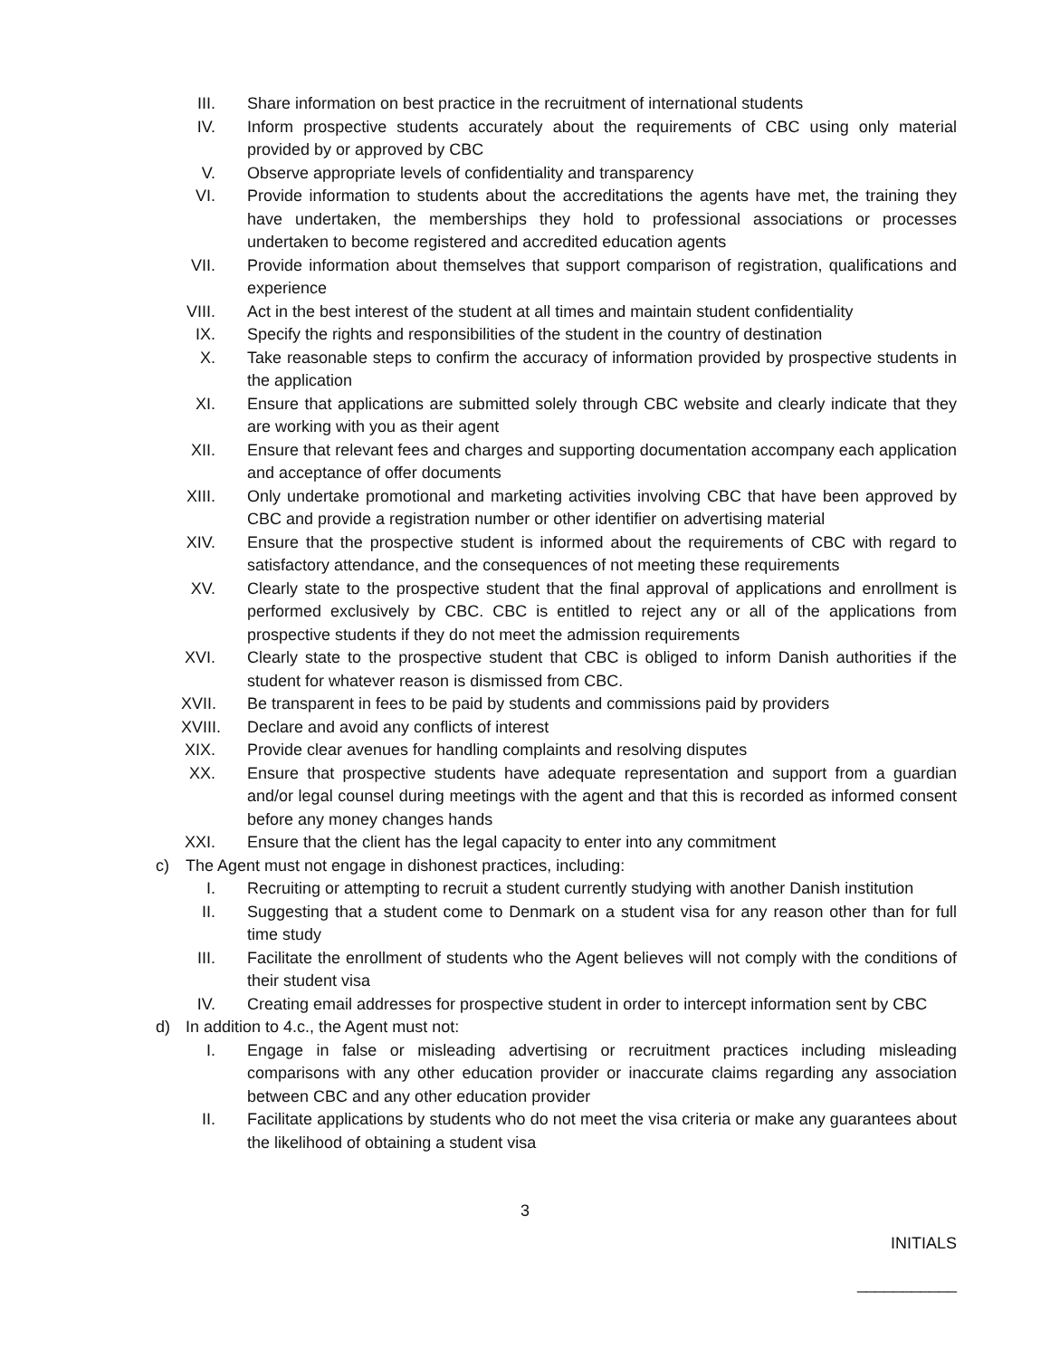III. Share information on best practice in the recruitment of international students
IV. Inform prospective students accurately about the requirements of CBC using only material provided by or approved by CBC
V. Observe appropriate levels of confidentiality and transparency
VI. Provide information to students about the accreditations the agents have met, the training they have undertaken, the memberships they hold to professional associations or processes undertaken to become registered and accredited education agents
VII. Provide information about themselves that support comparison of registration, qualifications and experience
VIII. Act in the best interest of the student at all times and maintain student confidentiality
IX. Specify the rights and responsibilities of the student in the country of destination
X. Take reasonable steps to confirm the accuracy of information provided by prospective students in the application
XI. Ensure that applications are submitted solely through CBC website and clearly indicate that they are working with you as their agent
XII. Ensure that relevant fees and charges and supporting documentation accompany each application and acceptance of offer documents
XIII. Only undertake promotional and marketing activities involving CBC that have been approved by CBC and provide a registration number or other identifier on advertising material
XIV. Ensure that the prospective student is informed about the requirements of CBC with regard to satisfactory attendance, and the consequences of not meeting these requirements
XV. Clearly state to the prospective student that the final approval of applications and enrollment is performed exclusively by CBC. CBC is entitled to reject any or all of the applications from prospective students if they do not meet the admission requirements
XVI. Clearly state to the prospective student that CBC is obliged to inform Danish authorities if the student for whatever reason is dismissed from CBC.
XVII. Be transparent in fees to be paid by students and commissions paid by providers
XVIII. Declare and avoid any conflicts of interest
XIX. Provide clear avenues for handling complaints and resolving disputes
XX. Ensure that prospective students have adequate representation and support from a guardian and/or legal counsel during meetings with the agent and that this is recorded as informed consent before any money changes hands
XXI. Ensure that the client has the legal capacity to enter into any commitment
c) The Agent must not engage in dishonest practices, including:
I. Recruiting or attempting to recruit a student currently studying with another Danish institution
II. Suggesting that a student come to Denmark on a student visa for any reason other than for full time study
III. Facilitate the enrollment of students who the Agent believes will not comply with the conditions of their student visa
IV. Creating email addresses for prospective student in order to intercept information sent by CBC
d) In addition to 4.c., the Agent must not:
I. Engage in false or misleading advertising or recruitment practices including misleading comparisons with any other education provider or inaccurate claims regarding any association between CBC and any other education provider
II. Facilitate applications by students who do not meet the visa criteria or make any guarantees about the likelihood of obtaining a student visa
3
INITIALS
___________